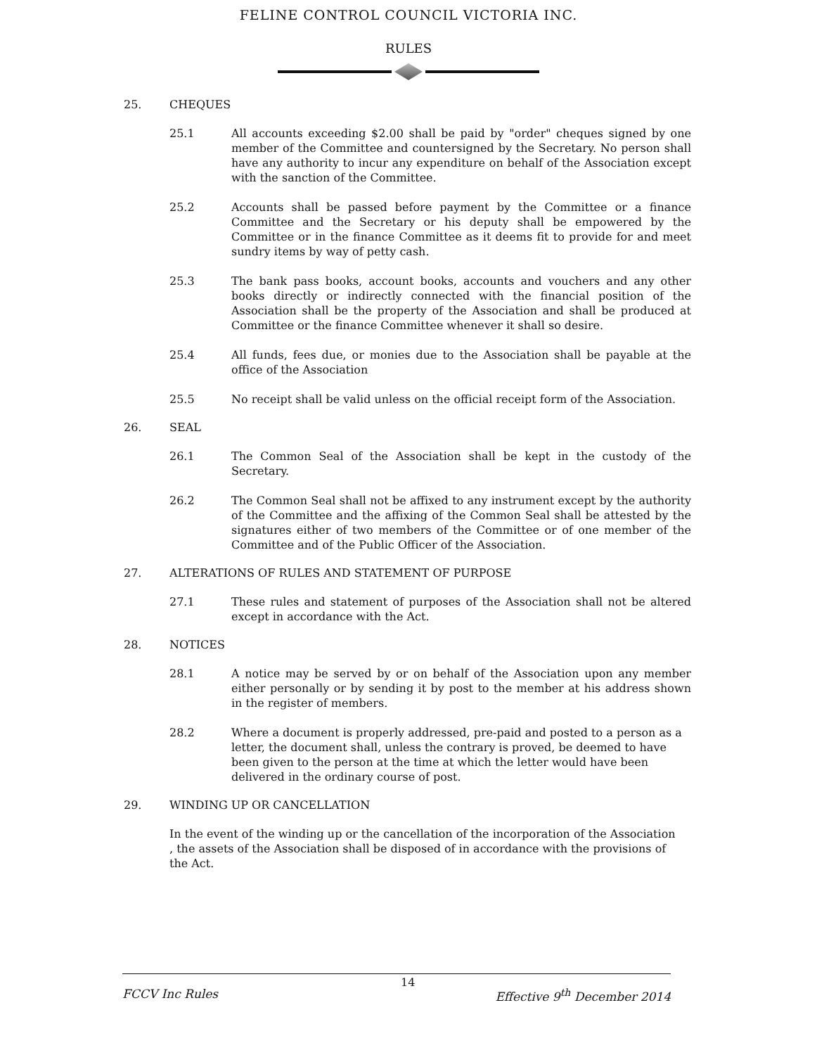FELINE CONTROL COUNCIL VICTORIA INC.
RULES
25. CHEQUES
25.1 All accounts exceeding $2.00 shall be paid by "order" cheques signed by one member of the Committee and countersigned by the Secretary. No person shall have any authority to incur any expenditure on behalf of the Association except with the sanction of the Committee.
25.2 Accounts shall be passed before payment by the Committee or a finance Committee and the Secretary or his deputy shall be empowered by the Committee or in the finance Committee as it deems fit to provide for and meet sundry items by way of petty cash.
25.3 The bank pass books, account books, accounts and vouchers and any other books directly or indirectly connected with the financial position of the Association shall be the property of the Association and shall be produced at Committee or the finance Committee whenever it shall so desire.
25.4 All funds, fees due, or monies due to the Association shall be payable at the office of the Association
25.5 No receipt shall be valid unless on the official receipt form of the Association.
26. SEAL
26.1 The Common Seal of the Association shall be kept in the custody of the Secretary.
26.2 The Common Seal shall not be affixed to any instrument except by the authority of the Committee and the affixing of the Common Seal shall be attested by the signatures either of two members of the Committee or of one member of the Committee and of the Public Officer of the Association.
27. ALTERATIONS OF RULES AND STATEMENT OF PURPOSE
27.1 These rules and statement of purposes of the Association shall not be altered except in accordance with the Act.
28. NOTICES
28.1 A notice may be served by or on behalf of the Association upon any member either personally or by sending it by post to the member at his address shown in the register of members.
28.2 Where a document is properly addressed, pre-paid and posted to a person as a letter, the document shall, unless the contrary is proved, be deemed to have been given to the person at the time at which the letter would have been delivered in the ordinary course of post.
29. WINDING UP OR CANCELLATION
In the event of the winding up or the cancellation of the incorporation of the Association , the assets of the Association shall be disposed of in accordance with the provisions of the Act.
14
FCCV Inc Rules Effective 9<sup>th</sup> December 2014